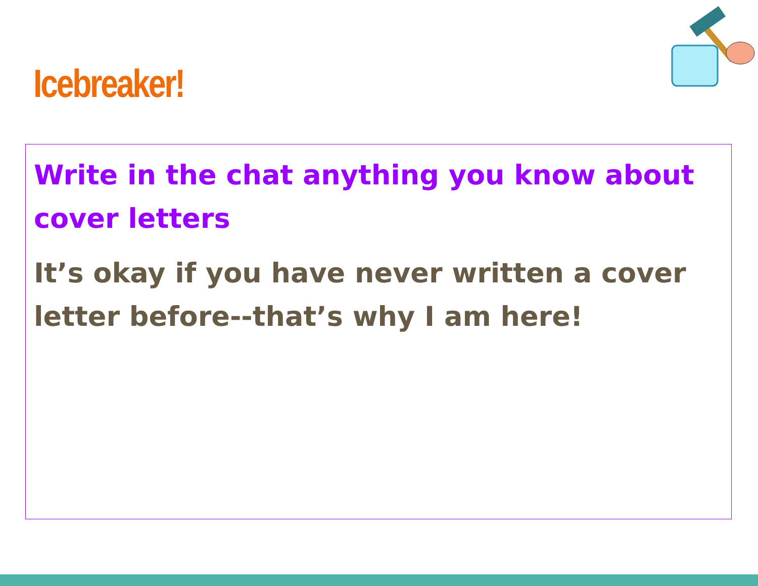Icebreaker!
Write in the chat anything you know about cover letters
It’s okay if you have never written a cover letter before--that’s why I am here!